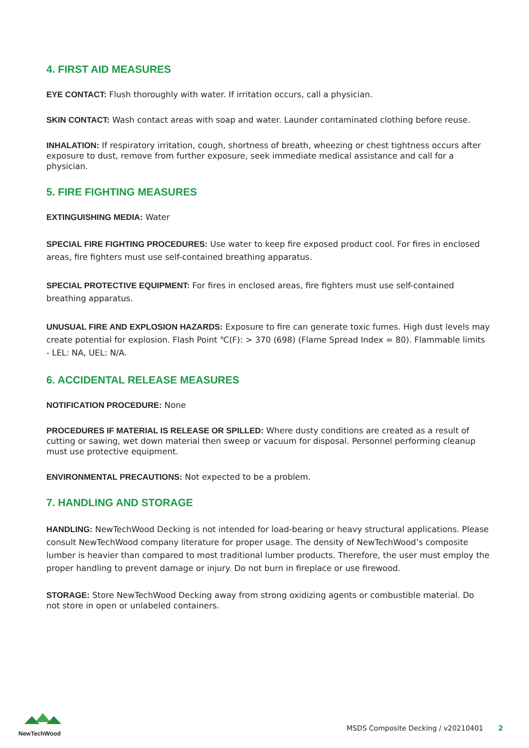4. FIRST AID MEASURES
EYE CONTACT: Flush thoroughly with water. If irritation occurs, call a physician.
SKIN CONTACT: Wash contact areas with soap and water. Launder contaminated clothing before reuse.
INHALATION: If respiratory irritation, cough, shortness of breath, wheezing or chest tightness occurs after exposure to dust, remove from further exposure, seek immediate medical assistance and call for a physician.
5. FIRE FIGHTING MEASURES
EXTINGUISHING MEDIA: Water
SPECIAL FIRE FIGHTING PROCEDURES: Use water to keep fire exposed product cool. For fires in enclosed areas, fire fighters must use self-contained breathing apparatus.
SPECIAL PROTECTIVE EQUIPMENT: For fires in enclosed areas, fire fighters must use self-contained breathing apparatus.
UNUSUAL FIRE AND EXPLOSION HAZARDS: Exposure to fire can generate toxic fumes. High dust levels may create potential for explosion. Flash Point ℃(F): > 370 (698) (Flame Spread Index = 80). Flammable limits - LEL: NA, UEL: N/A.
6. ACCIDENTAL RELEASE MEASURES
NOTIFICATION PROCEDURE: None
PROCEDURES IF MATERIAL IS RELEASE OR SPILLED: Where dusty conditions are created as a result of cutting or sawing, wet down material then sweep or vacuum for disposal. Personnel performing cleanup must use protective equipment.
ENVIRONMENTAL PRECAUTIONS: Not expected to be a problem.
7. HANDLING AND STORAGE
HANDLING: NewTechWood Decking is not intended for load-bearing or heavy structural applications. Please consult NewTechWood company literature for proper usage. The density of NewTechWood’s composite lumber is heavier than compared to most traditional lumber products. Therefore, the user must employ the proper handling to prevent damage or injury. Do not burn in fireplace or use firewood.
STORAGE: Store NewTechWood Decking away from strong oxidizing agents or combustible material. Do not store in open or unlabeled containers.
NewTechWood
MSDS Composite Decking / v20210401 2